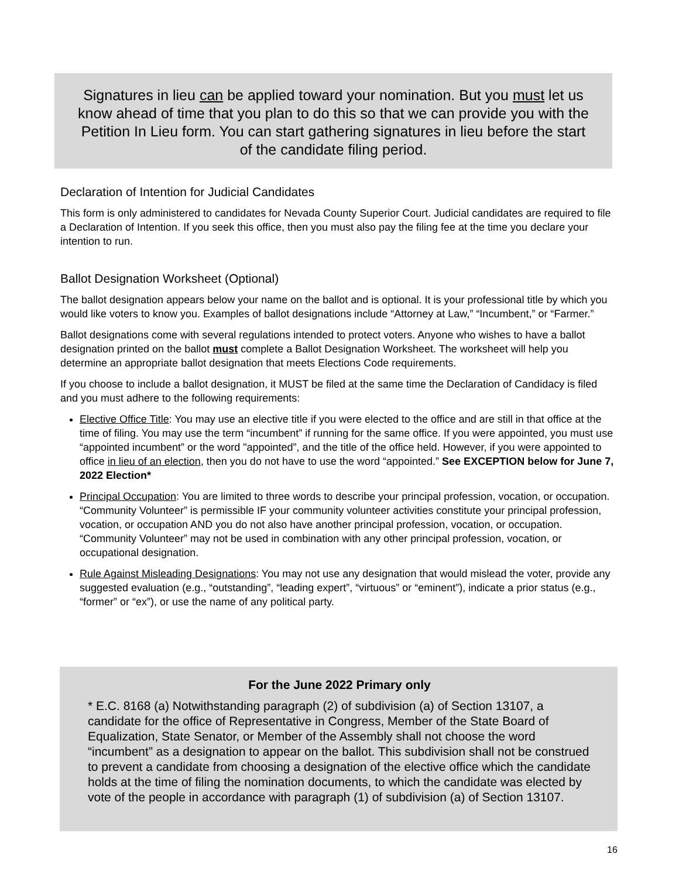Signatures in lieu can be applied toward your nomination. But you must let us know ahead of time that you plan to do this so that we can provide you with the Petition In Lieu form. You can start gathering signatures in lieu before the start of the candidate filing period.
Declaration of Intention for Judicial Candidates
This form is only administered to candidates for Nevada County Superior Court. Judicial candidates are required to file a Declaration of Intention. If you seek this office, then you must also pay the filing fee at the time you declare your intention to run.
Ballot Designation Worksheet (Optional)
The ballot designation appears below your name on the ballot and is optional. It is your professional title by which you would like voters to know you. Examples of ballot designations include “Attorney at Law,” “Incumbent,” or “Farmer.”
Ballot designations come with several regulations intended to protect voters. Anyone who wishes to have a ballot designation printed on the ballot must complete a Ballot Designation Worksheet. The worksheet will help you determine an appropriate ballot designation that meets Elections Code requirements.
If you choose to include a ballot designation, it MUST be filed at the same time the Declaration of Candidacy is filed and you must adhere to the following requirements:
Elective Office Title: You may use an elective title if you were elected to the office and are still in that office at the time of filing. You may use the term “incumbent” if running for the same office. If you were appointed, you must use “appointed incumbent” or the word "appointed”, and the title of the office held. However, if you were appointed to office in lieu of an election, then you do not have to use the word “appointed.” See EXCEPTION below for June 7, 2022 Election*
Principal Occupation: You are limited to three words to describe your principal profession, vocation, or occupation. “Community Volunteer” is permissible IF your community volunteer activities constitute your principal profession, vocation, or occupation AND you do not also have another principal profession, vocation, or occupation. “Community Volunteer” may not be used in combination with any other principal profession, vocation, or occupational designation.
Rule Against Misleading Designations: You may not use any designation that would mislead the voter, provide any suggested evaluation (e.g., “outstanding”, “leading expert”, “virtuous” or “eminent”), indicate a prior status (e.g., “former” or “ex”), or use the name of any political party.
For the June 2022 Primary only
* E.C. 8168 (a) Notwithstanding paragraph (2) of subdivision (a) of Section 13107, a candidate for the office of Representative in Congress, Member of the State Board of Equalization, State Senator, or Member of the Assembly shall not choose the word “incumbent” as a designation to appear on the ballot. This subdivision shall not be construed to prevent a candidate from choosing a designation of the elective office which the candidate holds at the time of filing the nomination documents, to which the candidate was elected by vote of the people in accordance with paragraph (1) of subdivision (a) of Section 13107.
16